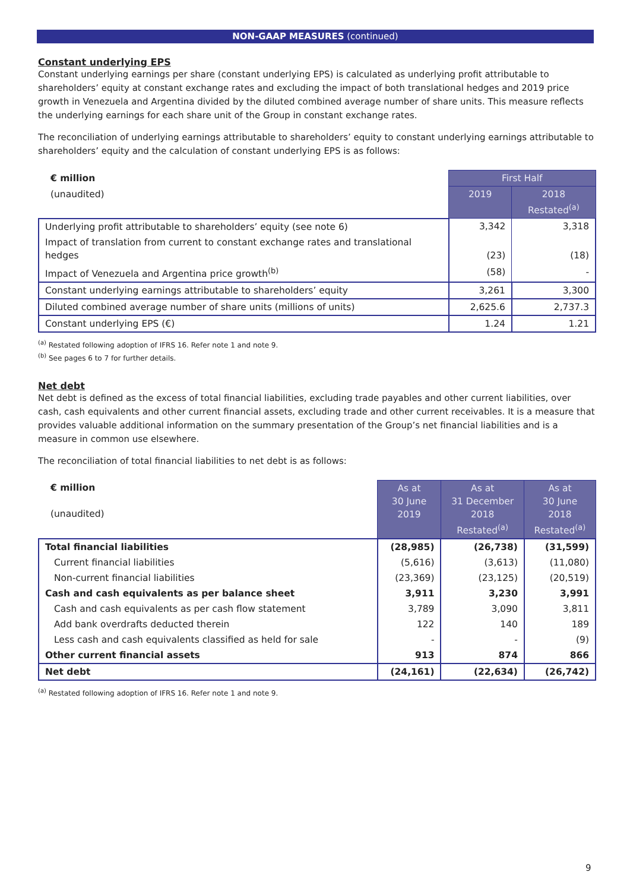NON-GAAP MEASURES (continued)
Constant underlying EPS
Constant underlying earnings per share (constant underlying EPS) is calculated as underlying profit attributable to shareholders’ equity at constant exchange rates and excluding the impact of both translational hedges and 2019 price growth in Venezuela and Argentina divided by the diluted combined average number of share units. This measure reflects the underlying earnings for each share unit of the Group in constant exchange rates.
The reconciliation of underlying earnings attributable to shareholders’ equity to constant underlying earnings attributable to shareholders’ equity and the calculation of constant underlying EPS is as follows:
| € million | First Half | |
| (unaudited) | 2019 | 2018 Restated<sup>(a)</sup> |
| Underlying profit attributable to shareholders’ equity (see note 6) | 3,342 | 3,318 |
| Impact of translation from current to constant exchange rates and translational hedges | (23) | (18) |
| Impact of Venezuela and Argentina price growth<sup>(b)</sup> | (58) | - |
| Constant underlying earnings attributable to shareholders’ equity | 3,261 | 3,300 |
| Diluted combined average number of share units (millions of units) | 2,625.6 | 2,737.3 |
| Constant underlying EPS (€) | 1.24 | 1.21 |
<sup>(a)</sup> Restated following adoption of IFRS 16. Refer note 1 and note 9.
<sup>(b)</sup> See pages 6 to 7 for further details.
Net debt
Net debt is defined as the excess of total financial liabilities, excluding trade payables and other current liabilities, over cash, cash equivalents and other current financial assets, excluding trade and other current receivables. It is a measure that provides valuable additional information on the summary presentation of the Group’s net financial liabilities and is a measure in common use elsewhere.
The reconciliation of total financial liabilities to net debt is as follows:
| € million (unaudited) | As at 30 June 2019 | As at 31 December 2018 Restated<sup>(a)</sup> | As at 30 June 2018 Restated<sup>(a)</sup> |
| Total financial liabilities | (28,985) | (26,738) | (31,599) |
| Current financial liabilities | (5,616) | (3,613) | (11,080) |
| Non-current financial liabilities | (23,369) | (23,125) | (20,519) |
| Cash and cash equivalents as per balance sheet | 3,911 | 3,230 | 3,991 |
| Cash and cash equivalents as per cash flow statement | 3,789 | 3,090 | 3,811 |
| Add bank overdrafts deducted therein | 122 | 140 | 189 |
| Less cash and cash equivalents classified as held for sale | - | - | (9) |
| Other current financial assets | 913 | 874 | 866 |
| Net debt | (24,161) | (22,634) | (26,742) |
<sup>(a)</sup> Restated following adoption of IFRS 16. Refer note 1 and note 9.
9